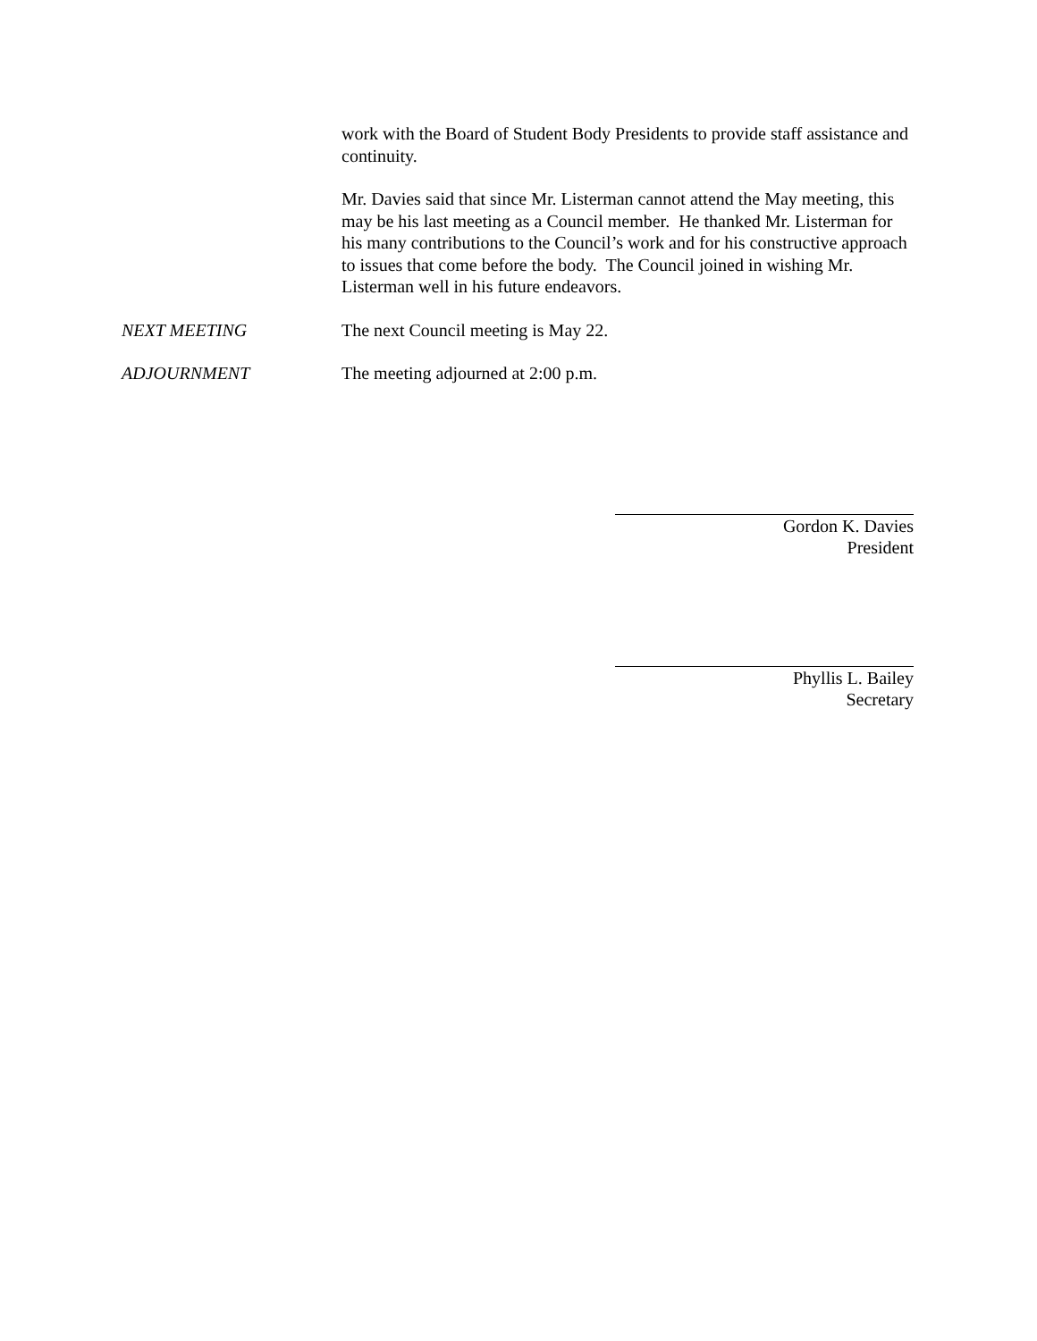work with the Board of Student Body Presidents to provide staff assistance and continuity.
Mr. Davies said that since Mr. Listerman cannot attend the May meeting, this may be his last meeting as a Council member. He thanked Mr. Listerman for his many contributions to the Council’s work and for his constructive approach to issues that come before the body. The Council joined in wishing Mr. Listerman well in his future endeavors.
NEXT MEETING
The next Council meeting is May 22.
ADJOURNMENT
The meeting adjourned at 2:00 p.m.
Gordon K. Davies
President
Phyllis L. Bailey
Secretary